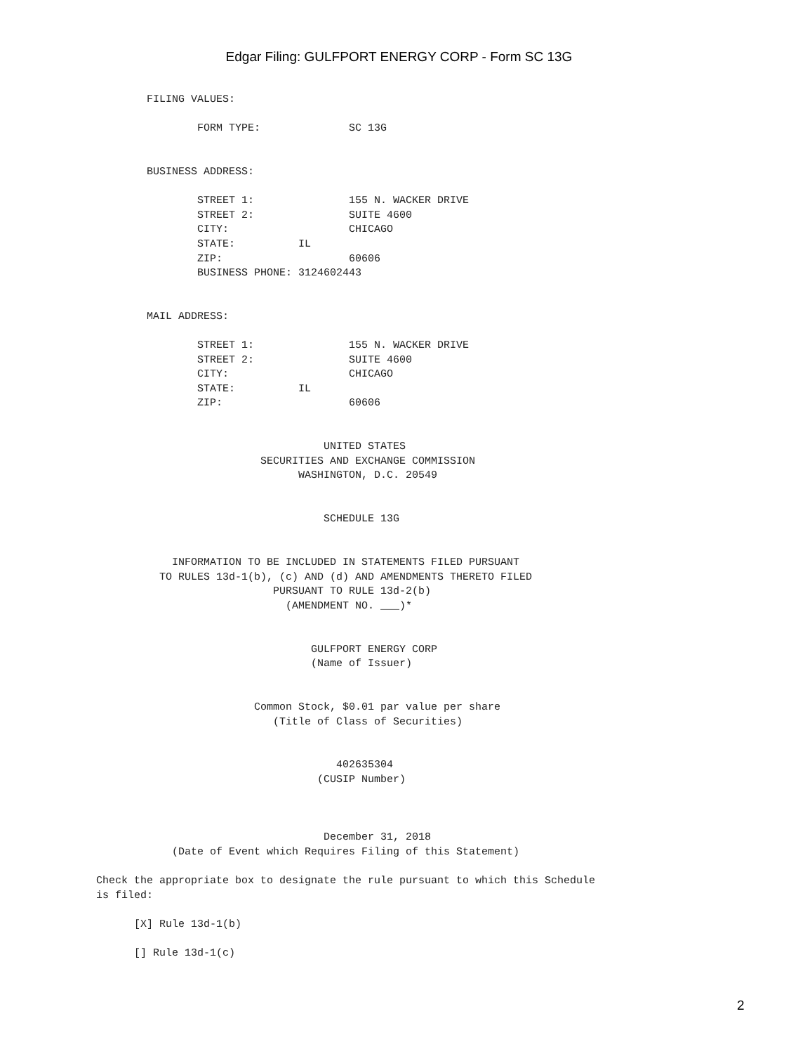Edgar Filing: GULFPORT ENERGY CORP - Form SC 13G
        FILING VALUES:

                FORM TYPE:              SC 13G


        BUSINESS ADDRESS:

                STREET 1:               155 N. WACKER DRIVE
                STREET 2:               SUITE 4600
                CITY:                   CHICAGO
                STATE:          IL
                ZIP:                    60606
                BUSINESS PHONE: 3124602443


        MAIL ADDRESS:

                STREET 1:               155 N. WACKER DRIVE
                STREET 2:               SUITE 4600
                CITY:                   CHICAGO
                STATE:          IL
                ZIP:                    60606


                                    UNITED STATES
                          SECURITIES AND EXCHANGE COMMISSION
                                WASHINGTON, D.C. 20549


                                    SCHEDULE 13G


            INFORMATION TO BE INCLUDED IN STATEMENTS FILED PURSUANT
          TO RULES 13d-1(b), (c) AND (d) AND AMENDMENTS THERETO FILED
                            PURSUANT TO RULE 13d-2(b)
                              (AMENDMENT NO. ___)*


                                  GULFPORT ENERGY CORP
                                  (Name of Issuer)


                         Common Stock, $0.01 par value per share
                            (Title of Class of Securities)


                                      402635304
                                   (CUSIP Number)



                                    December 31, 2018
            (Date of Event which Requires Filing of this Statement)

Check the appropriate box to designate the rule pursuant to which this Schedule
is filed:

      [X] Rule 13d-1(b)

      [] Rule 13d-1(c)
2